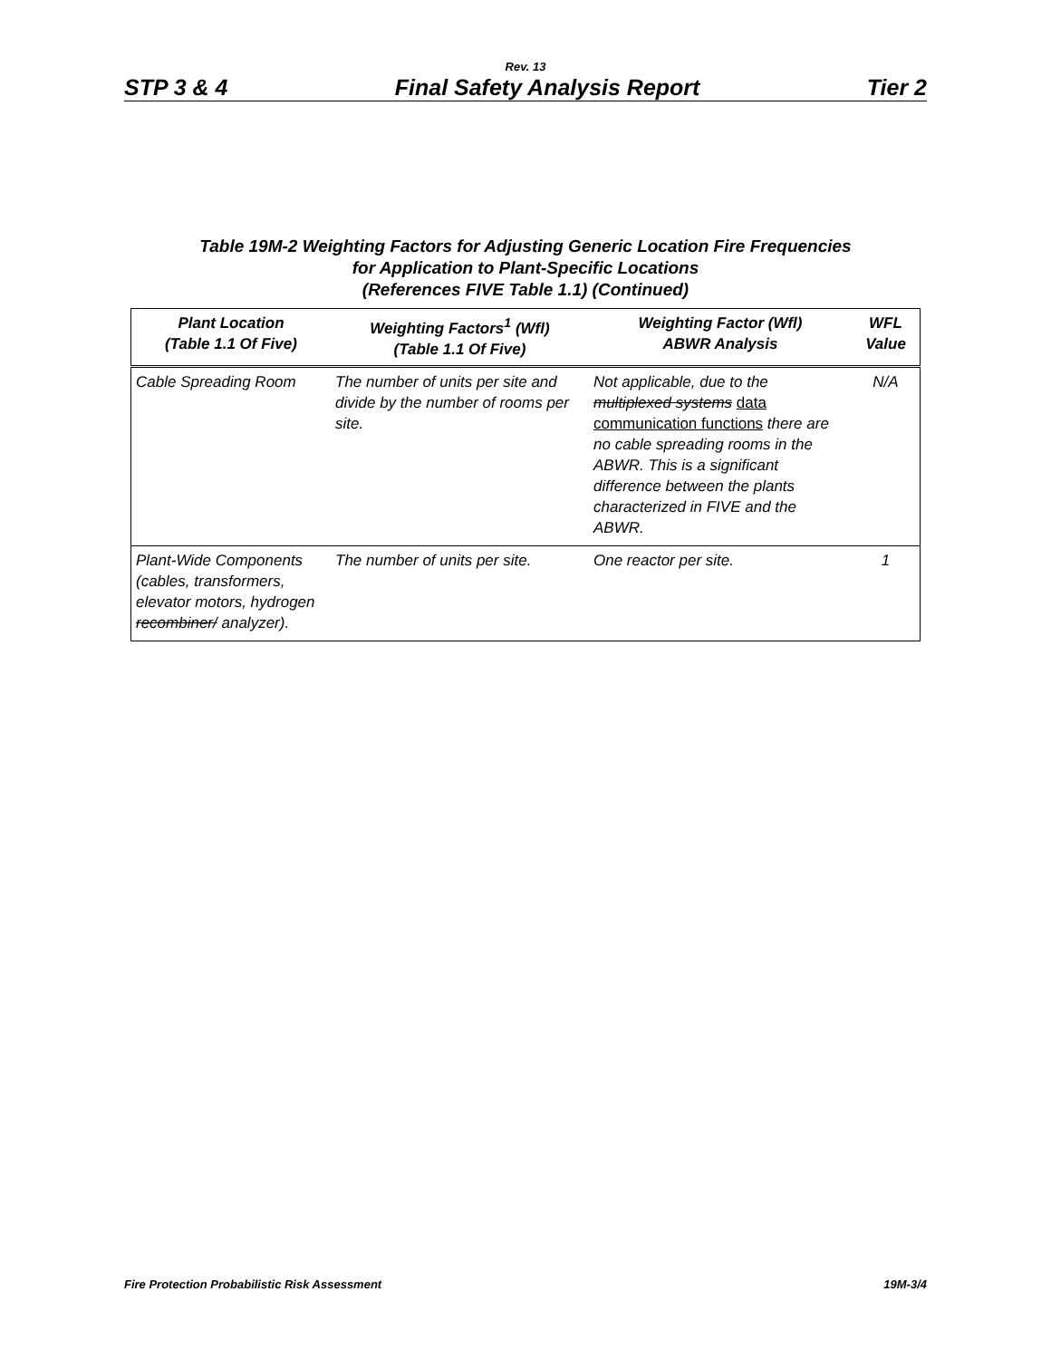Rev. 13
STP 3 & 4 Final Safety Analysis Report Tier 2
Table 19M-2 Weighting Factors for Adjusting Generic Location Fire Frequencies
for Application to Plant-Specific Locations
(References FIVE Table 1.1) (Continued)
| Plant Location (Table 1.1 Of Five) | Weighting Factors<sup>1</sup> (Wfl) (Table 1.1 Of Five) | Weighting Factor (Wfl) ABWR Analysis | WFL Value |
| --- | --- | --- | --- |
| Cable Spreading Room | The number of units per site and divide by the number of rooms per site. | Not applicable, due to the multiplexed systems data communication functions there are no cable spreading rooms in the ABWR. This is a significant difference between the plants characterized in FIVE and the ABWR. | N/A |
| Plant-Wide Components (cables, transformers, elevator motors, hydrogen recombiner/ analyzer). | The number of units per site. | One reactor per site. | 1 |
Fire Protection Probabilistic Risk Assessment 19M-3/4